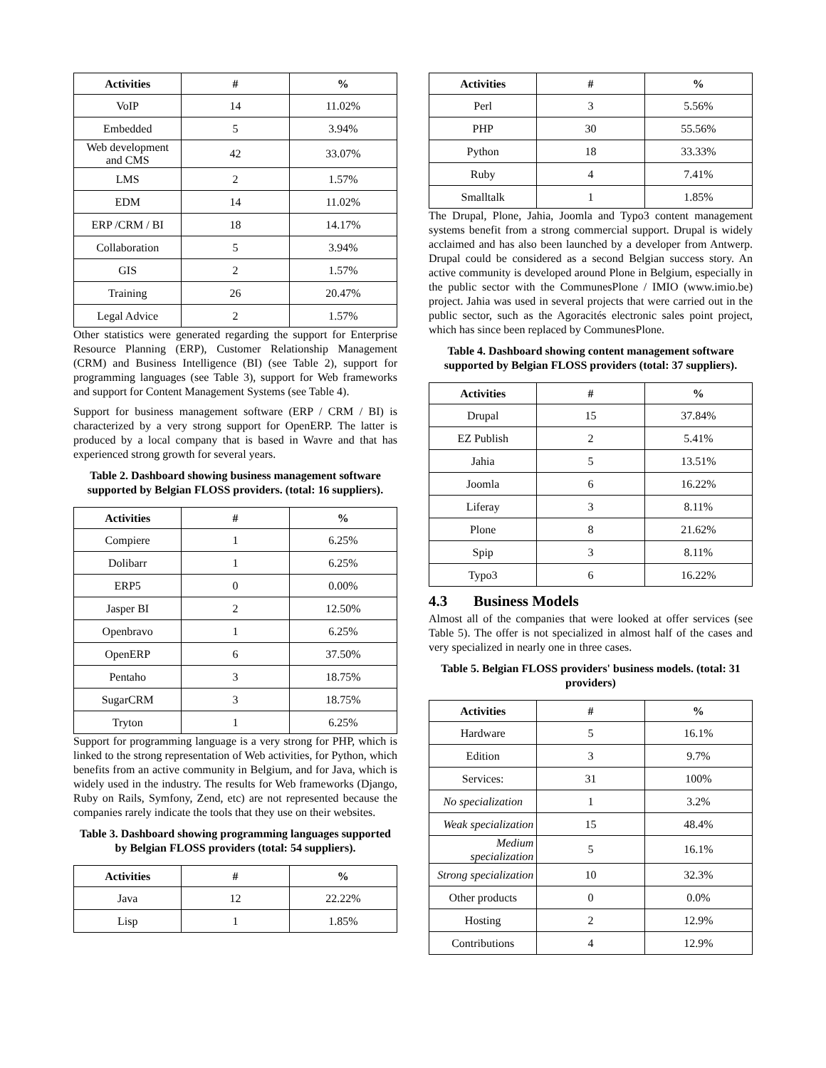| Activities | # | % |
| --- | --- | --- |
| VoIP | 14 | 11.02% |
| Embedded | 5 | 3.94% |
| Web development and CMS | 42 | 33.07% |
| LMS | 2 | 1.57% |
| EDM | 14 | 11.02% |
| ERP /CRM / BI | 18 | 14.17% |
| Collaboration | 5 | 3.94% |
| GIS | 2 | 1.57% |
| Training | 26 | 20.47% |
| Legal Advice | 2 | 1.57% |
Other statistics were generated regarding the support for Enterprise Resource Planning (ERP), Customer Relationship Management (CRM) and Business Intelligence (BI) (see Table 2), support for programming languages (see Table 3), support for Web frameworks and support for Content Management Systems (see Table 4).
Support for business management software (ERP / CRM / BI) is characterized by a very strong support for OpenERP. The latter is produced by a local company that is based in Wavre and that has experienced strong growth for several years.
Table 2. Dashboard showing business management software supported by Belgian FLOSS providers. (total: 16 suppliers).
| Activities | # | % |
| --- | --- | --- |
| Compiere | 1 | 6.25% |
| Dolibarr | 1 | 6.25% |
| ERP5 | 0 | 0.00% |
| Jasper BI | 2 | 12.50% |
| Openbravo | 1 | 6.25% |
| OpenERP | 6 | 37.50% |
| Pentaho | 3 | 18.75% |
| SugarCRM | 3 | 18.75% |
| Tryton | 1 | 6.25% |
Support for programming language is a very strong for PHP, which is linked to the strong representation of Web activities, for Python, which benefits from an active community in Belgium, and for Java, which is widely used in the industry. The results for Web frameworks (Django, Ruby on Rails, Symfony, Zend, etc) are not represented because the companies rarely indicate the tools that they use on their websites.
Table 3. Dashboard showing programming languages supported by Belgian FLOSS providers (total: 54 suppliers).
| Activities | # | % |
| --- | --- | --- |
| Java | 12 | 22.22% |
| Lisp | 1 | 1.85% |
| Activities | # | % |
| --- | --- | --- |
| Perl | 3 | 5.56% |
| PHP | 30 | 55.56% |
| Python | 18 | 33.33% |
| Ruby | 4 | 7.41% |
| Smalltalk | 1 | 1.85% |
The Drupal, Plone, Jahia, Joomla and Typo3 content management systems benefit from a strong commercial support. Drupal is widely acclaimed and has also been launched by a developer from Antwerp. Drupal could be considered as a second Belgian success story. An active community is developed around Plone in Belgium, especially in the public sector with the CommunesPlone / IMIO (www.imio.be) project. Jahia was used in several projects that were carried out in the public sector, such as the Agoracités electronic sales point project, which has since been replaced by CommunesPlone.
Table 4. Dashboard showing content management software supported by Belgian FLOSS providers (total: 37 suppliers).
| Activities | # | % |
| --- | --- | --- |
| Drupal | 15 | 37.84% |
| EZ Publish | 2 | 5.41% |
| Jahia | 5 | 13.51% |
| Joomla | 6 | 16.22% |
| Liferay | 3 | 8.11% |
| Plone | 8 | 21.62% |
| Spip | 3 | 8.11% |
| Typo3 | 6 | 16.22% |
4.3 Business Models
Almost all of the companies that were looked at offer services (see Table 5). The offer is not specialized in almost half of the cases and very specialized in nearly one in three cases.
Table 5. Belgian FLOSS providers' business models. (total: 31 providers)
| Activities | # | % |
| --- | --- | --- |
| Hardware | 5 | 16.1% |
| Edition | 3 | 9.7% |
| Services: | 31 | 100% |
| No specialization | 1 | 3.2% |
| Weak specialization | 15 | 48.4% |
| Medium specialization | 5 | 16.1% |
| Strong specialization | 10 | 32.3% |
| Other products | 0 | 0.0% |
| Hosting | 2 | 12.9% |
| Contributions | 4 | 12.9% |